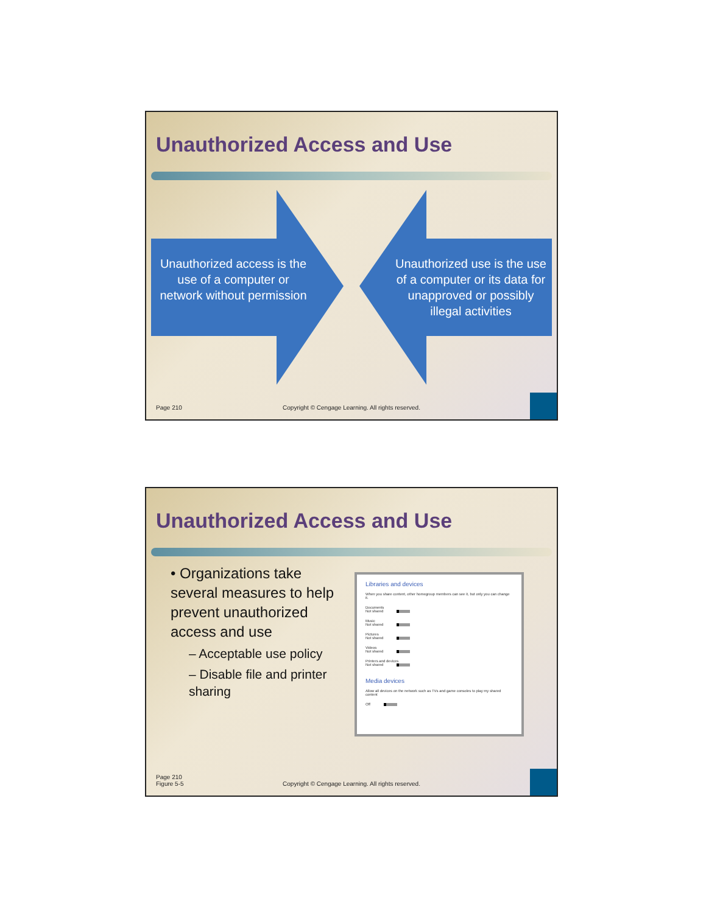Unauthorized Access and Use
Unauthorized access is the use of a computer or network without permission
Unauthorized use is the use of a computer or its data for unapproved or possibly illegal activities
Page 210
Copyright © Cengage Learning. All rights reserved.
Unauthorized Access and Use
• Organizations take several measures to help prevent unauthorized access and use
– Acceptable use policy
– Disable file and printer sharing
Libraries and devices
When you share content, other homegroup members can see it, but only you can change it.
Documents
Not shared
Music
Not shared
Pictures
Not shared
Videos
Not shared
Printers and devices
Not shared
Media devices
Allow all devices on the network such as TVs and game consoles to play my shared content
Off
Page 210
Figure 5-5
Copyright © Cengage Learning. All rights reserved.